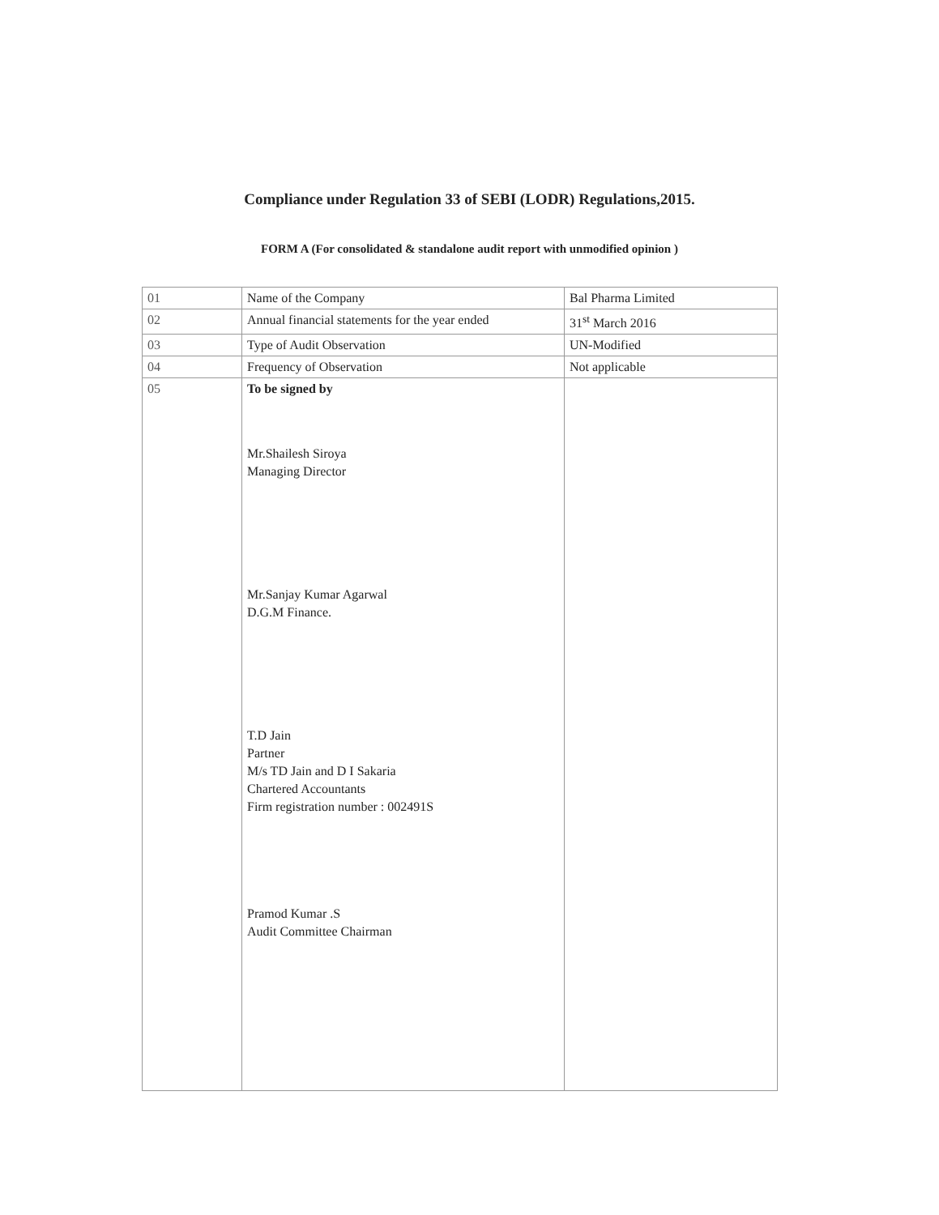Compliance under Regulation 33 of SEBI (LODR) Regulations,2015.
FORM A (For consolidated & standalone audit report with unmodified opinion )
| 01 | Name of the Company | Bal Pharma Limited |
| 02 | Annual financial statements for the year ended | 31<sup>st</sup> March 2016 |
| 03 | Type of Audit Observation | UN-Modified |
| 04 | Frequency of Observation | Not applicable |
| 05 | To be signed by Mr.Shailesh Siroya Managing Director Mr.Sanjay Kumar Agarwal D.G.M Finance. T.D Jain Partner M/s TD Jain and D I Sakaria Chartered Accountants Firm registration number : 002491S Pramod Kumar .S Audit Committee Chairman | |